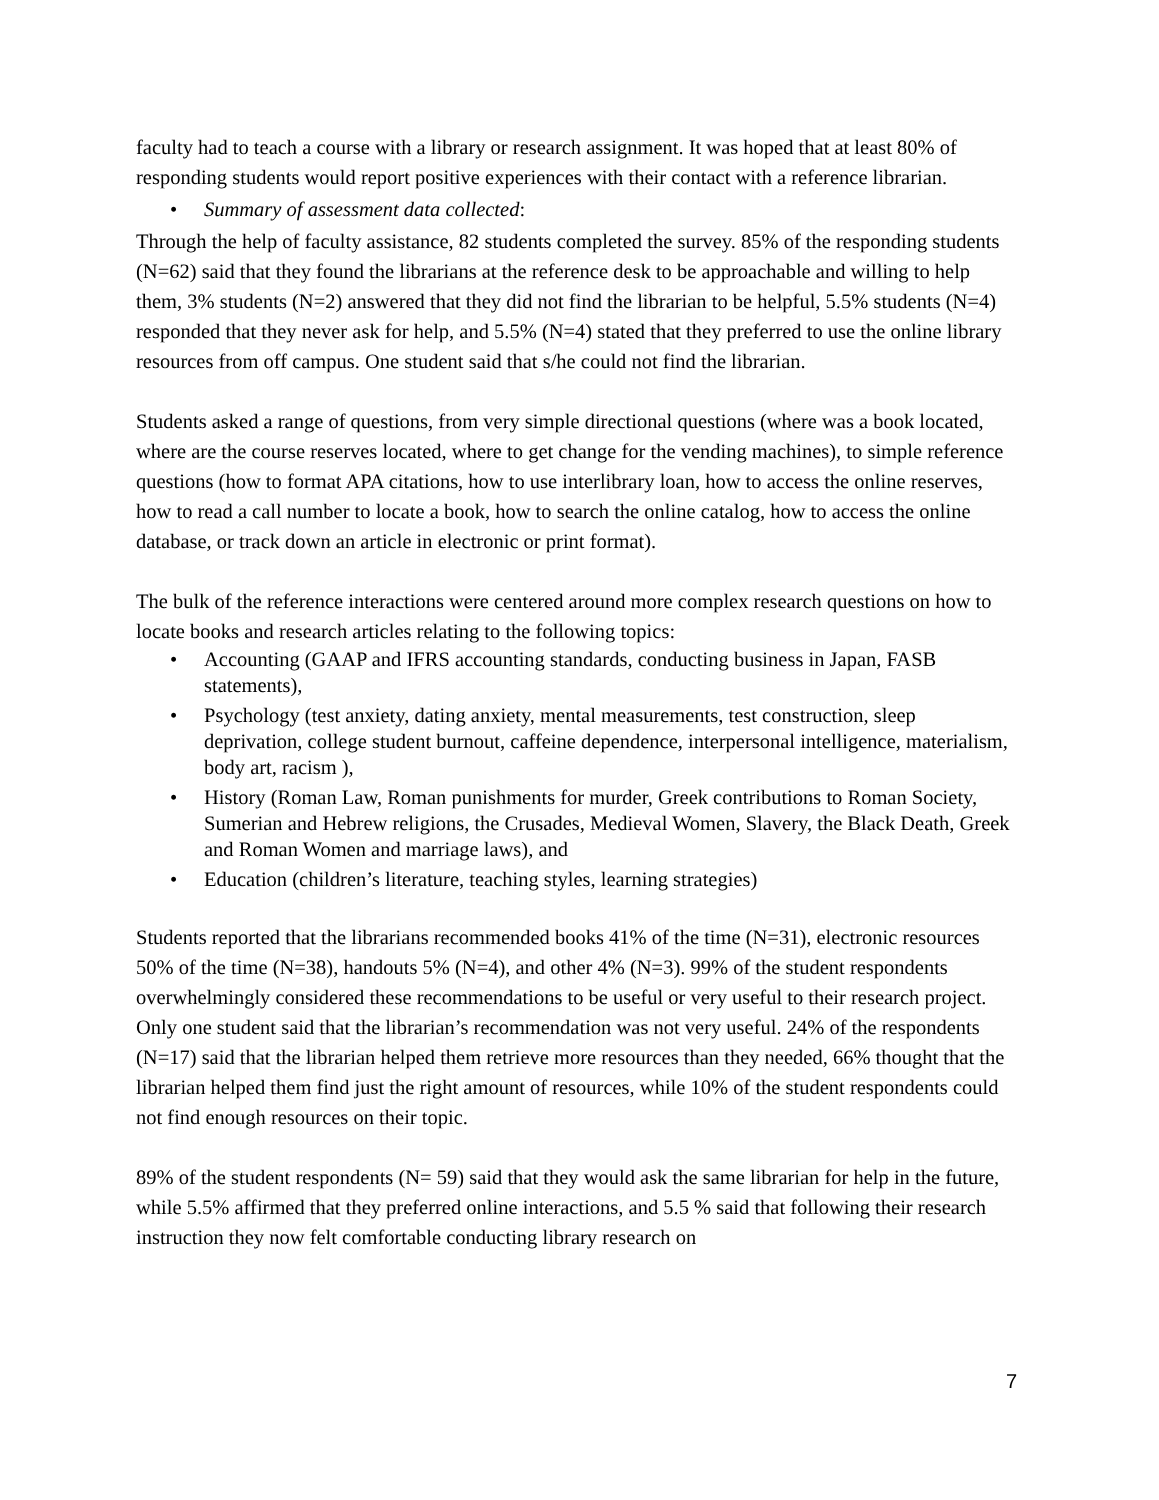faculty had to teach a course with a library or research assignment. It was hoped that at least 80% of responding students would report positive experiences with their contact with a reference librarian.
• Summary of assessment data collected:
Through the help of faculty assistance, 82 students completed the survey. 85% of the responding students (N=62) said that they found the librarians at the reference desk to be approachable and willing to help them, 3% students (N=2) answered that they did not find the librarian to be helpful, 5.5% students (N=4) responded that they never ask for help, and 5.5% (N=4) stated that they preferred to use the online library resources from off campus. One student said that s/he could not find the librarian.
Students asked a range of questions, from very simple directional questions (where was a book located, where are the course reserves located, where to get change for the vending machines), to simple reference questions (how to format APA citations, how to use interlibrary loan, how to access the online reserves, how to read a call number to locate a book, how to search the online catalog, how to access the online database, or track down an article in electronic or print format).
The bulk of the reference interactions were centered around more complex research questions on how to locate books and research articles relating to the following topics:
• Accounting (GAAP and IFRS accounting standards, conducting business in Japan, FASB statements),
• Psychology (test anxiety, dating anxiety, mental measurements, test construction, sleep deprivation, college student burnout, caffeine dependence, interpersonal intelligence, materialism, body art, racism ),
• History (Roman Law, Roman punishments for murder, Greek contributions to Roman Society, Sumerian and Hebrew religions, the Crusades, Medieval Women, Slavery, the Black Death, Greek and Roman Women and marriage laws), and
• Education (children’s literature, teaching styles, learning strategies)
Students reported that the librarians recommended books 41% of the time (N=31), electronic resources 50% of the time (N=38), handouts 5% (N=4), and other 4% (N=3). 99% of the student respondents overwhelmingly considered these recommendations to be useful or very useful to their research project. Only one student said that the librarian’s recommendation was not very useful. 24% of the respondents (N=17) said that the librarian helped them retrieve more resources than they needed, 66% thought that the librarian helped them find just the right amount of resources, while 10% of the student respondents could not find enough resources on their topic.
89% of the student respondents (N= 59) said that they would ask the same librarian for help in the future, while 5.5% affirmed that they preferred online interactions, and 5.5 % said that following their research instruction they now felt comfortable conducting library research on
7